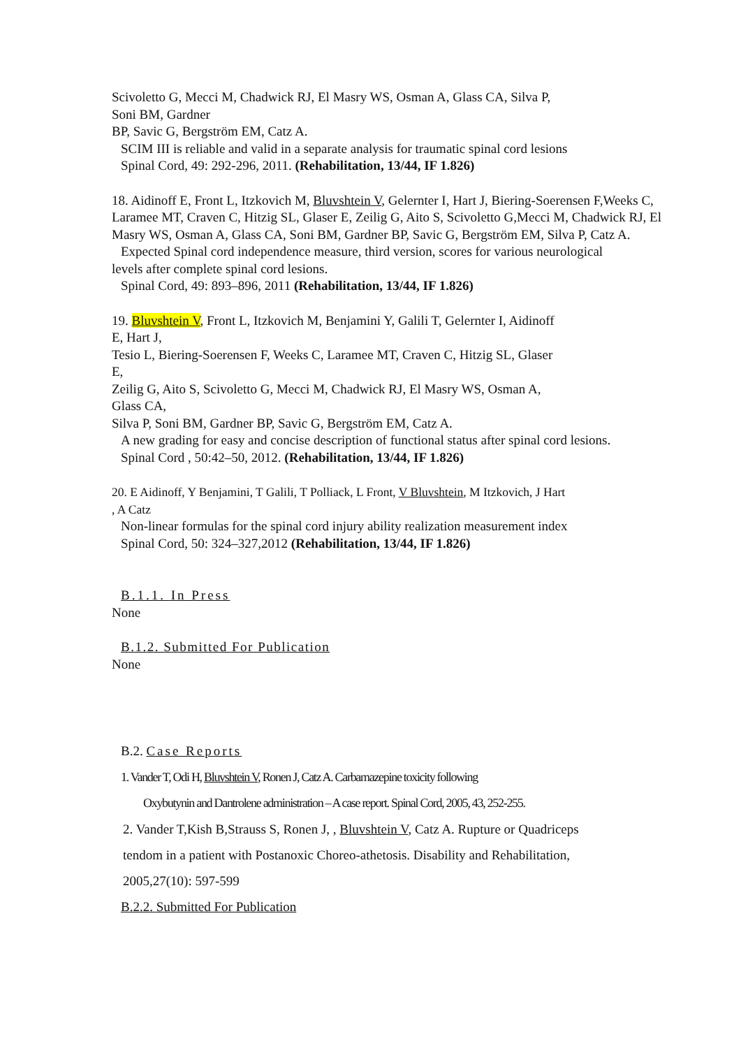Scivoletto G, Mecci M, Chadwick RJ, El Masry WS, Osman A, Glass CA, Silva P,
Soni BM, Gardner
BP, Savic G, Bergström EM, Catz A.
SCIM III is reliable and valid in a separate analysis for traumatic spinal cord lesions
Spinal Cord, 49: 292-296, 2011. (Rehabilitation, 13/44, IF 1.826)
18. Aidinoff E, Front L, Itzkovich M, Bluvshtein V, Gelernter I, Hart J, Biering-Soerensen F,Weeks C, Laramee MT, Craven C, Hitzig SL, Glaser E, Zeilig G, Aito S, Scivoletto G,Mecci M, Chadwick RJ, El Masry WS, Osman A, Glass CA, Soni BM, Gardner BP, Savic G, Bergström EM, Silva P, Catz A.
Expected Spinal cord independence measure, third version, scores for various neurological
levels after complete spinal cord lesions.
Spinal Cord, 49: 893–896, 2011 (Rehabilitation, 13/44, IF 1.826)
19. Bluvshtein V, Front L, Itzkovich M, Benjamini Y, Galili T, Gelernter I, Aidinoff
E, Hart J,
Tesio L, Biering-Soerensen F, Weeks C, Laramee MT, Craven C, Hitzig SL, Glaser
E,
Zeilig G, Aito S, Scivoletto G, Mecci M, Chadwick RJ, El Masry WS, Osman A,
Glass CA,
Silva P, Soni BM, Gardner BP, Savic G, Bergström EM, Catz A.
A new grading for easy and concise description of functional status after spinal cord lesions.
Spinal Cord , 50:42–50, 2012. (Rehabilitation, 13/44, IF 1.826)
20. E Aidinoff, Y Benjamini, T Galili, T Polliack, L Front, V Bluvshtein, M Itzkovich, J Hart
, A Catz
Non-linear formulas for the spinal cord injury ability realization measurement index
Spinal Cord, 50: 324–327,2012 (Rehabilitation, 13/44, IF 1.826)
B.1.1. In Press
None
B.1.2. Submitted For Publication
None
B.2. Case Reports
1. Vander T, Odi H, Bluvshtein V, Ronen J, Catz A. Carbamazepine toxicity following
Oxybutynin and Dantrolene administration – A case report. Spinal Cord, 2005, 43, 252-255.
2. Vander T,Kish B,Strauss S, Ronen J, , Bluvshtein V, Catz A. Rupture or Quadriceps
tendom in a patient with Postanoxic Choreo-athetosis. Disability and Rehabilitation,
2005,27(10): 597-599
B.2.2. Submitted For Publication